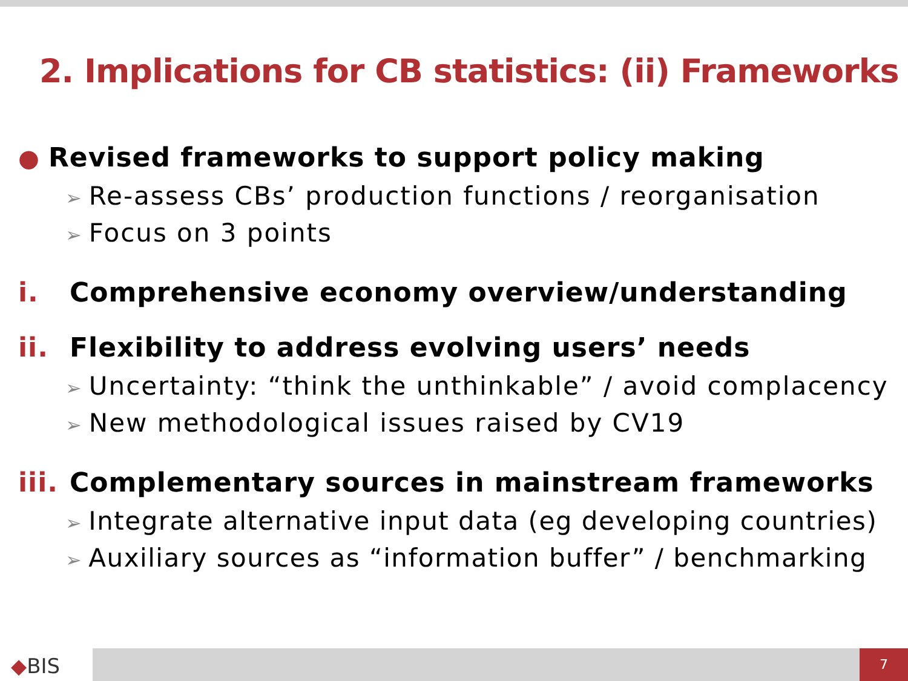2. Implications for CB statistics: (ii) Frameworks
● Revised frameworks to support policy making
➢ Re-assess CBs’ production functions / reorganisation
➢ Focus on 3 points
i. Comprehensive economy overview/understanding
ii. Flexibility to address evolving users’ needs
➢ Uncertainty: “think the unthinkable” / avoid complacency
➢ New methodological issues raised by CV19
iii. Complementary sources in mainstream frameworks
➢ Integrate alternative input data (eg developing countries)
➢ Auxiliary sources as “information buffer” / benchmarking
◆BIS
7